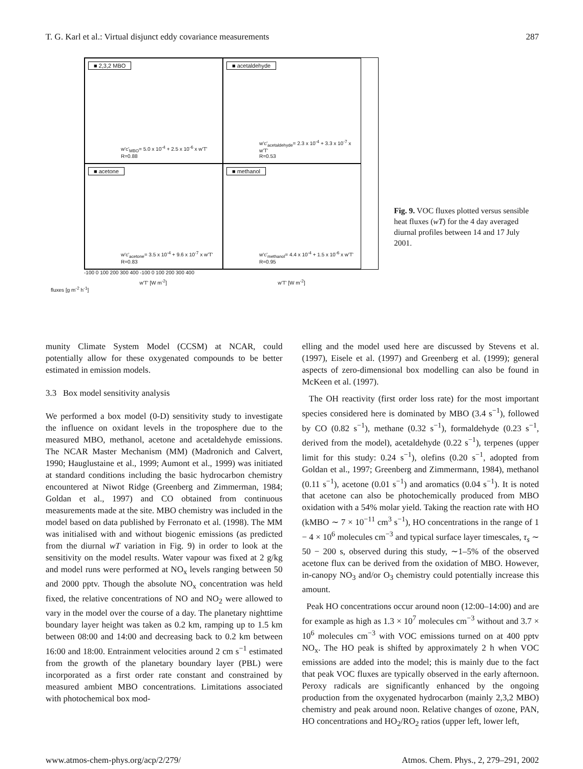T. G. Karl et al.: Virtual disjunct eddy covariance measurements 287
■ 2,3,2 MBO
w'c'<sub>MBO</sub>= 5.0 x 10<sup>-4</sup> + 2.5 x 10<sup>-6</sup> x w'T'
R=0.88
■ acetaldehyde
w'c'<sub>acetaldehyde</sub>= 2.3 x 10<sup>-4</sup> + 3.3 x 10<sup>-7</sup> x w'T'
R=0.53
■ acetone
w'c'<sub>acetone</sub>= 3.5 x 10<sup>-4</sup> + 9.6 x 10<sup>-7</sup> x w'T'
R=0.83
■ methanol
w'c'<sub>methanol</sub>= 4.4 x 10<sup>-4</sup> + 1.5 x 10<sup>-6</sup> x w'T'
R=0.95
-100 0 100 200 300 400 -100 0 100 200 300 400
w'T' [W m<sup>-2</sup>] w'T' [W m<sup>-2</sup>]
fluxes [g m<sup>-2</sup> h<sup>-1</sup>]
Fig. 9. VOC fluxes plotted versus sensible heat fluxes (wT) for the 4 day averaged diurnal profiles between 14 and 17 July 2001.
munity Climate System Model (CCSM) at NCAR, could potentially allow for these oxygenated compounds to be better estimated in emission models.
3.3 Box model sensitivity analysis
We performed a box model (0-D) sensitivity study to investigate the influence on oxidant levels in the troposphere due to the measured MBO, methanol, acetone and acetaldehyde emissions. The NCAR Master Mechanism (MM) (Madronich and Calvert, 1990; Hauglustaine et al., 1999; Aumont et al., 1999) was initiated at standard conditions including the basic hydrocarbon chemistry encountered at Niwot Ridge (Greenberg and Zimmerman, 1984; Goldan et al., 1997) and CO obtained from continuous measurements made at the site. MBO chemistry was included in the model based on data published by Ferronato et al. (1998). The MM was initialised with and without biogenic emissions (as predicted from the diurnal wT variation in Fig. 9) in order to look at the sensitivity on the model results. Water vapour was fixed at 2 g/kg and model runs were performed at NO<sub>x</sub> levels ranging between 50 and 2000 pptv. Though the absolute NO<sub>x</sub> concentration was held fixed, the relative concentrations of NO and NO<sub>2</sub> were allowed to vary in the model over the course of a day. The planetary nighttime boundary layer height was taken as 0.2 km, ramping up to 1.5 km between 08:00 and 14:00 and decreasing back to 0.2 km between 16:00 and 18:00. Entrainment velocities around 2 cm s<sup>−1</sup> estimated from the growth of the planetary boundary layer (PBL) were incorporated as a first order rate constant and constrained by measured ambient MBO concentrations. Limitations associated with photochemical box mod-
elling and the model used here are discussed by Stevens et al. (1997), Eisele et al. (1997) and Greenberg et al. (1999); general aspects of zero-dimensional box modelling can also be found in McKeen et al. (1997).
The OH reactivity (first order loss rate) for the most important species considered here is dominated by MBO (3.4 s<sup>−1</sup>), followed by CO (0.82 s<sup>−1</sup>), methane (0.32 s<sup>−1</sup>), formaldehyde (0.23 s<sup>−1</sup>, derived from the model), acetaldehyde (0.22 s<sup>−1</sup>), terpenes (upper limit for this study: 0.24 s<sup>−1</sup>), olefins (0.20 s<sup>−1</sup>, adopted from Goldan et al., 1997; Greenberg and Zimmermann, 1984), methanol (0.11 s<sup>−1</sup>), acetone (0.01 s<sup>−1</sup>) and aromatics (0.04 s<sup>−1</sup>). It is noted that acetone can also be photochemically produced from MBO oxidation with a 54% molar yield. Taking the reaction rate with HO (kMBO ∼ 7 × 10<sup>−11</sup> cm<sup>3</sup> s<sup>−1</sup>), HO concentrations in the range of 1 − 4 × 10<sup>6</sup> molecules cm<sup>−3</sup> and typical surface layer timescales, τ<sub>s</sub> ∼ 50 − 200 s, observed during this study, ∼1–5% of the observed acetone flux can be derived from the oxidation of MBO. However, in-canopy NO<sub>3</sub> and/or O<sub>3</sub> chemistry could potentially increase this amount.
Peak HO concentrations occur around noon (12:00–14:00) and are for example as high as 1.3 × 10<sup>7</sup> molecules cm<sup>−3</sup> without and 3.7 × 10<sup>6</sup> molecules cm<sup>−3</sup> with VOC emissions turned on at 400 pptv NO<sub>x</sub>. The HO peak is shifted by approximately 2 h when VOC emissions are added into the model; this is mainly due to the fact that peak VOC fluxes are typically observed in the early afternoon. Peroxy radicals are significantly enhanced by the ongoing production from the oxygenated hydrocarbon (mainly 2,3,2 MBO) chemistry and peak around noon. Relative changes of ozone, PAN, HO concentrations and HO<sub>2</sub>/RO<sub>2</sub> ratios (upper left, lower left,
www.atmos-chem-phys.org/acp/2/279/ Atmos. Chem. Phys., 2, 279–291, 2002